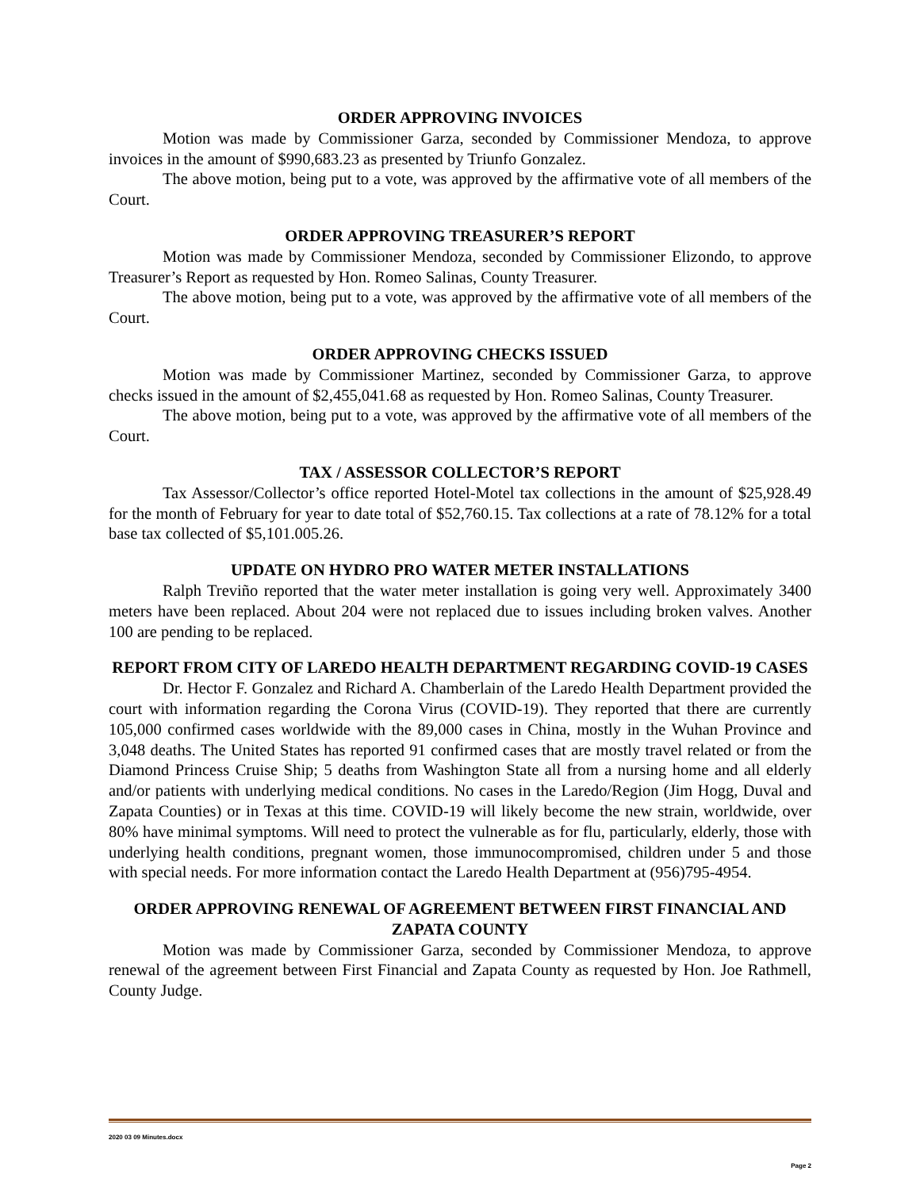ORDER APPROVING INVOICES
Motion was made by Commissioner Garza, seconded by Commissioner Mendoza, to approve invoices in the amount of $990,683.23 as presented by Triunfo Gonzalez.
The above motion, being put to a vote, was approved by the affirmative vote of all members of the Court.
ORDER APPROVING TREASURER’S REPORT
Motion was made by Commissioner Mendoza, seconded by Commissioner Elizondo, to approve Treasurer’s Report as requested by Hon. Romeo Salinas, County Treasurer.
The above motion, being put to a vote, was approved by the affirmative vote of all members of the Court.
ORDER APPROVING CHECKS ISSUED
Motion was made by Commissioner Martinez, seconded by Commissioner Garza, to approve checks issued in the amount of $2,455,041.68 as requested by Hon. Romeo Salinas, County Treasurer.
The above motion, being put to a vote, was approved by the affirmative vote of all members of the Court.
TAX / ASSESSOR COLLECTOR’S REPORT
Tax Assessor/Collector’s office reported Hotel-Motel tax collections in the amount of $25,928.49 for the month of February for year to date total of $52,760.15. Tax collections at a rate of 78.12% for a total base tax collected of $5,101.005.26.
UPDATE ON HYDRO PRO WATER METER INSTALLATIONS
Ralph Treviño reported that the water meter installation is going very well. Approximately 3400 meters have been replaced. About 204 were not replaced due to issues including broken valves. Another 100 are pending to be replaced.
REPORT FROM CITY OF LAREDO HEALTH DEPARTMENT REGARDING COVID-19 CASES
Dr. Hector F. Gonzalez and Richard A. Chamberlain of the Laredo Health Department provided the court with information regarding the Corona Virus (COVID-19). They reported that there are currently 105,000 confirmed cases worldwide with the 89,000 cases in China, mostly in the Wuhan Province and 3,048 deaths. The United States has reported 91 confirmed cases that are mostly travel related or from the Diamond Princess Cruise Ship; 5 deaths from Washington State all from a nursing home and all elderly and/or patients with underlying medical conditions. No cases in the Laredo/Region (Jim Hogg, Duval and Zapata Counties) or in Texas at this time. COVID-19 will likely become the new strain, worldwide, over 80% have minimal symptoms. Will need to protect the vulnerable as for flu, particularly, elderly, those with underlying health conditions, pregnant women, those immunocompromised, children under 5 and those with special needs. For more information contact the Laredo Health Department at (956)795-4954.
ORDER APPROVING RENEWAL OF AGREEMENT BETWEEN FIRST FINANCIAL AND ZAPATA COUNTY
Motion was made by Commissioner Garza, seconded by Commissioner Mendoza, to approve renewal of the agreement between First Financial and Zapata County as requested by Hon. Joe Rathmell, County Judge.
2020 03 09 Minutes.docx
Page 2